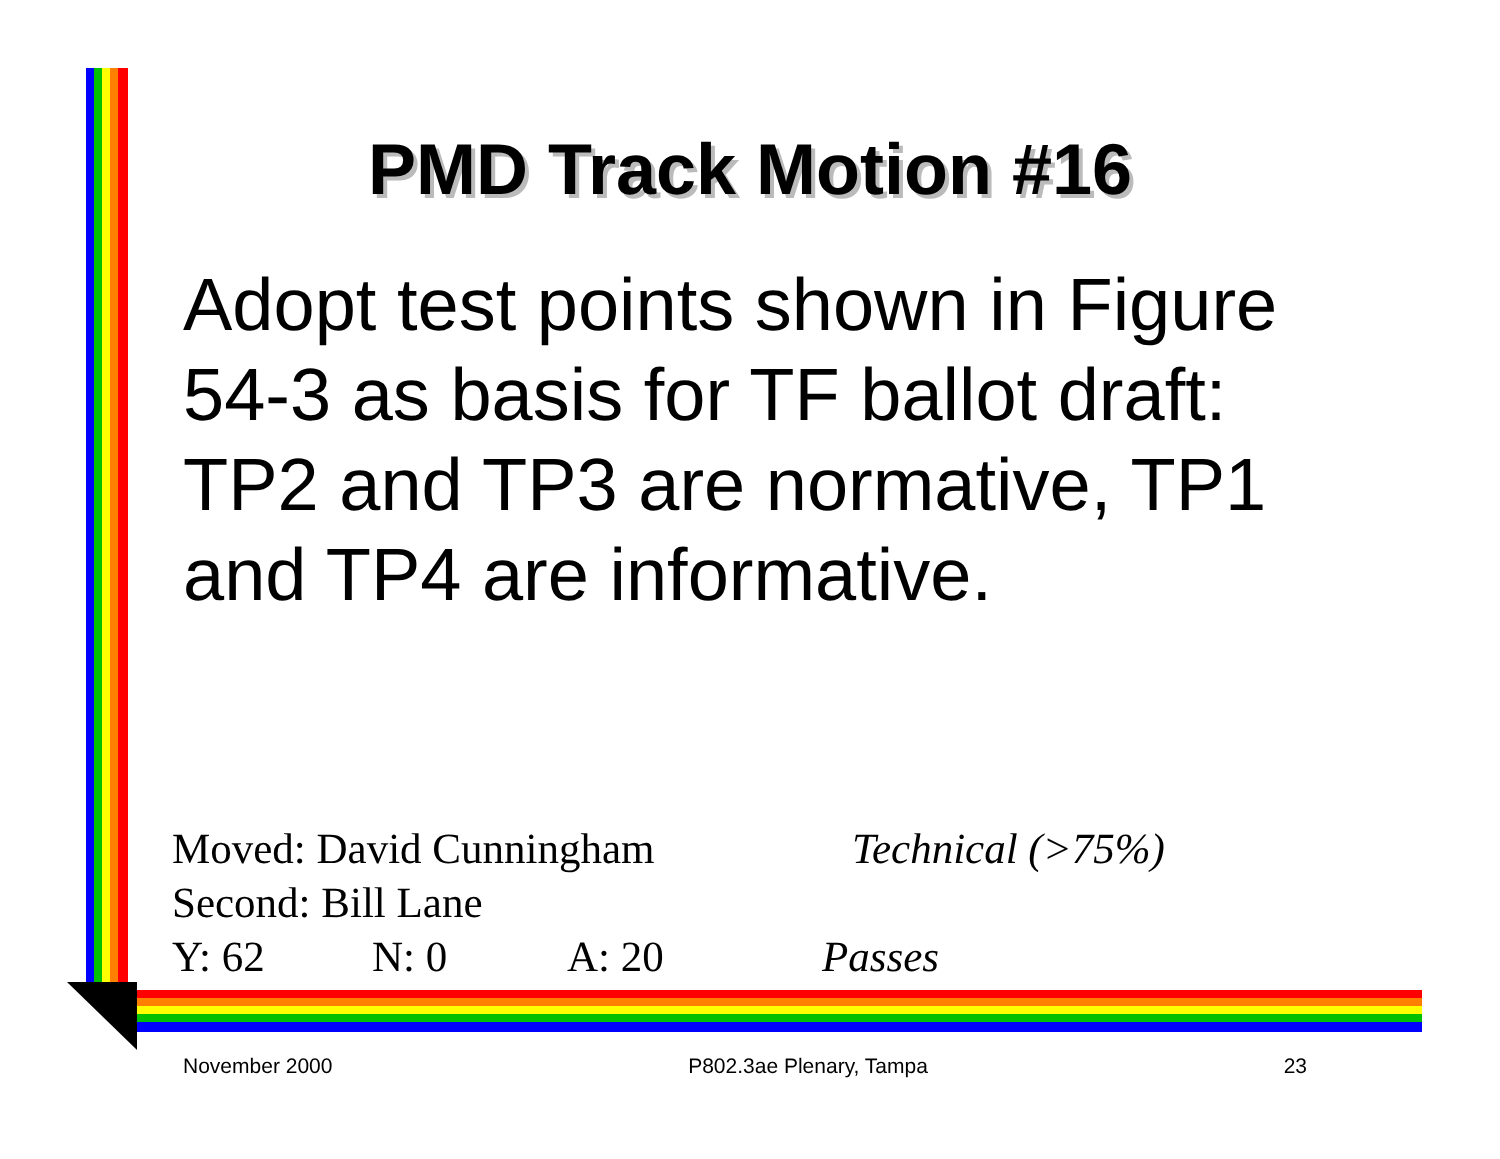PMD Track Motion #16
Adopt test points shown in Figure 54-3 as basis for TF ballot draft: TP2 and TP3 are normative, TP1 and TP4 are informative.
Moved: David Cunningham Technical (>75%)
Second: Bill Lane
Y: 62 N: 0 A: 20 Passes
November 2000 P802.3ae Plenary, Tampa 23